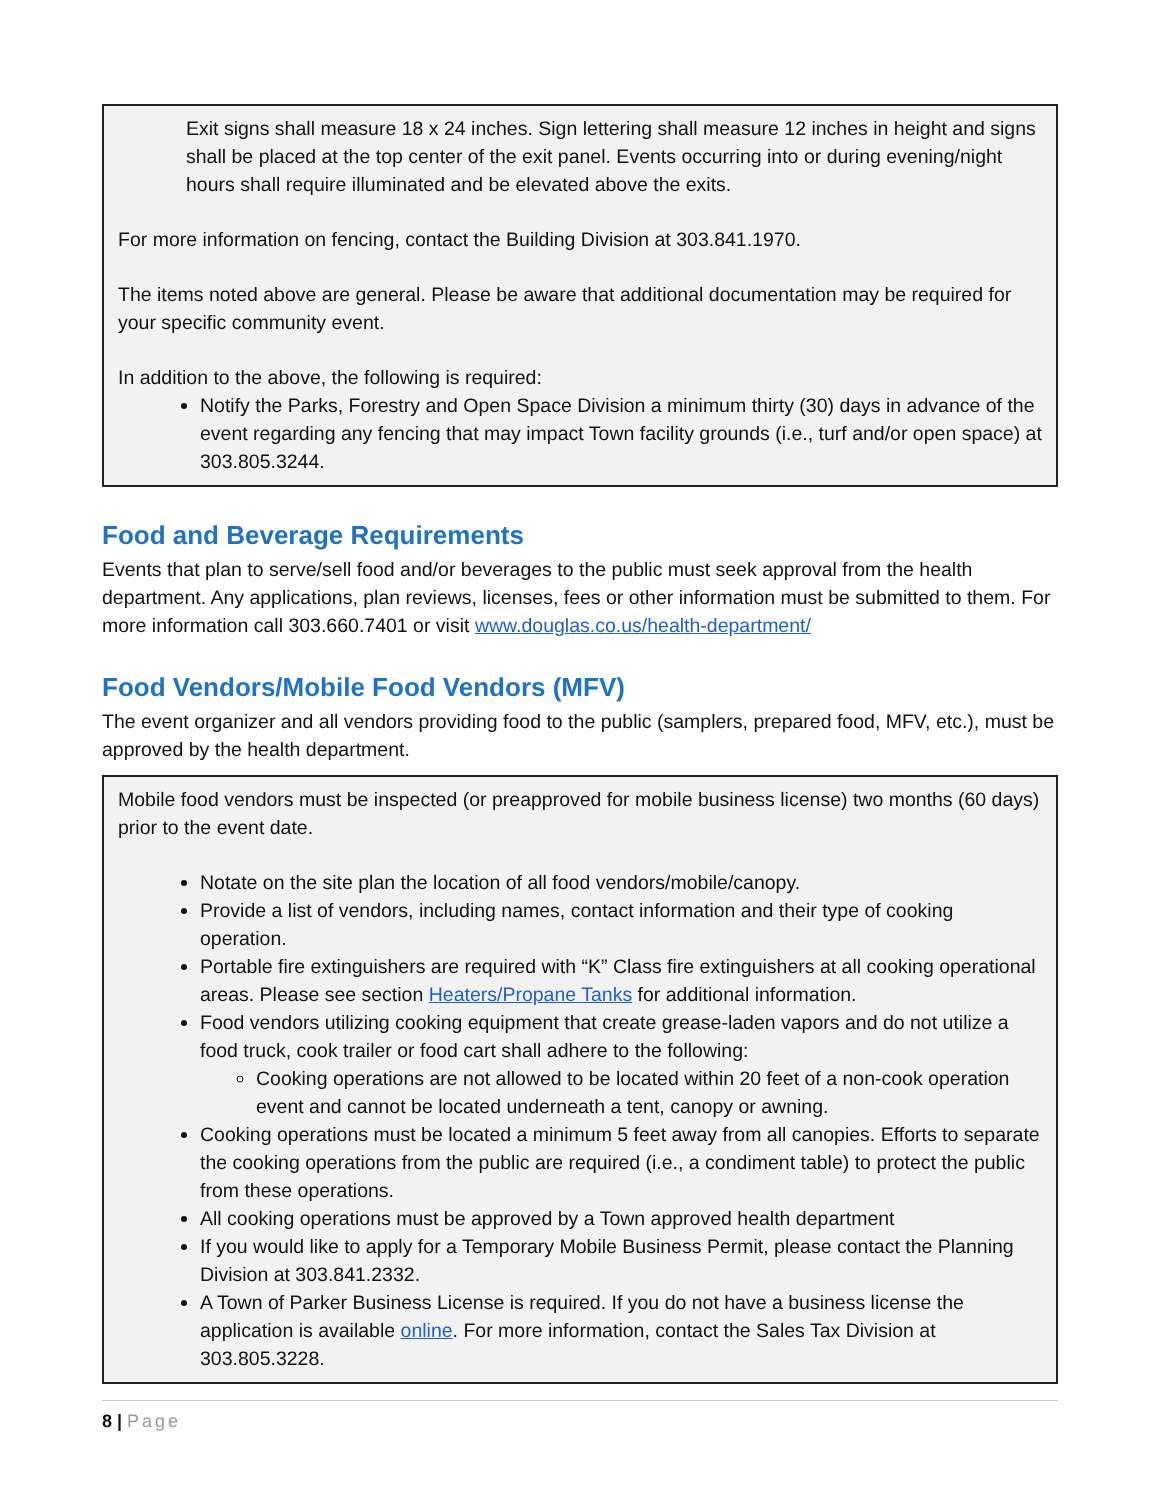Exit signs shall measure 18 x 24 inches. Sign lettering shall measure 12 inches in height and signs shall be placed at the top center of the exit panel. Events occurring into or during evening/night hours shall require illuminated and be elevated above the exits.
For more information on fencing, contact the Building Division at 303.841.1970.
The items noted above are general. Please be aware that additional documentation may be required for your specific community event.
In addition to the above, the following is required:
Notify the Parks, Forestry and Open Space Division a minimum thirty (30) days in advance of the event regarding any fencing that may impact Town facility grounds (i.e., turf and/or open space) at 303.805.3244.
Food and Beverage Requirements
Events that plan to serve/sell food and/or beverages to the public must seek approval from the health department. Any applications, plan reviews, licenses, fees or other information must be submitted to them. For more information call 303.660.7401 or visit www.douglas.co.us/health-department/
Food Vendors/Mobile Food Vendors (MFV)
The event organizer and all vendors providing food to the public (samplers, prepared food, MFV, etc.), must be approved by the health department.
Mobile food vendors must be inspected (or preapproved for mobile business license) two months (60 days) prior to the event date.
Notate on the site plan the location of all food vendors/mobile/canopy.
Provide a list of vendors, including names, contact information and their type of cooking operation.
Portable fire extinguishers are required with “K” Class fire extinguishers at all cooking operational areas. Please see section Heaters/Propane Tanks for additional information.
Food vendors utilizing cooking equipment that create grease-laden vapors and do not utilize a food truck, cook trailer or food cart shall adhere to the following:
Cooking operations are not allowed to be located within 20 feet of a non-cook operation event and cannot be located underneath a tent, canopy or awning.
Cooking operations must be located a minimum 5 feet away from all canopies. Efforts to separate the cooking operations from the public are required (i.e., a condiment table) to protect the public from these operations.
All cooking operations must be approved by a Town approved health department
If you would like to apply for a Temporary Mobile Business Permit, please contact the Planning Division at 303.841.2332.
A Town of Parker Business License is required. If you do not have a business license the application is available online. For more information, contact the Sales Tax Division at 303.805.3228.
8 | Page